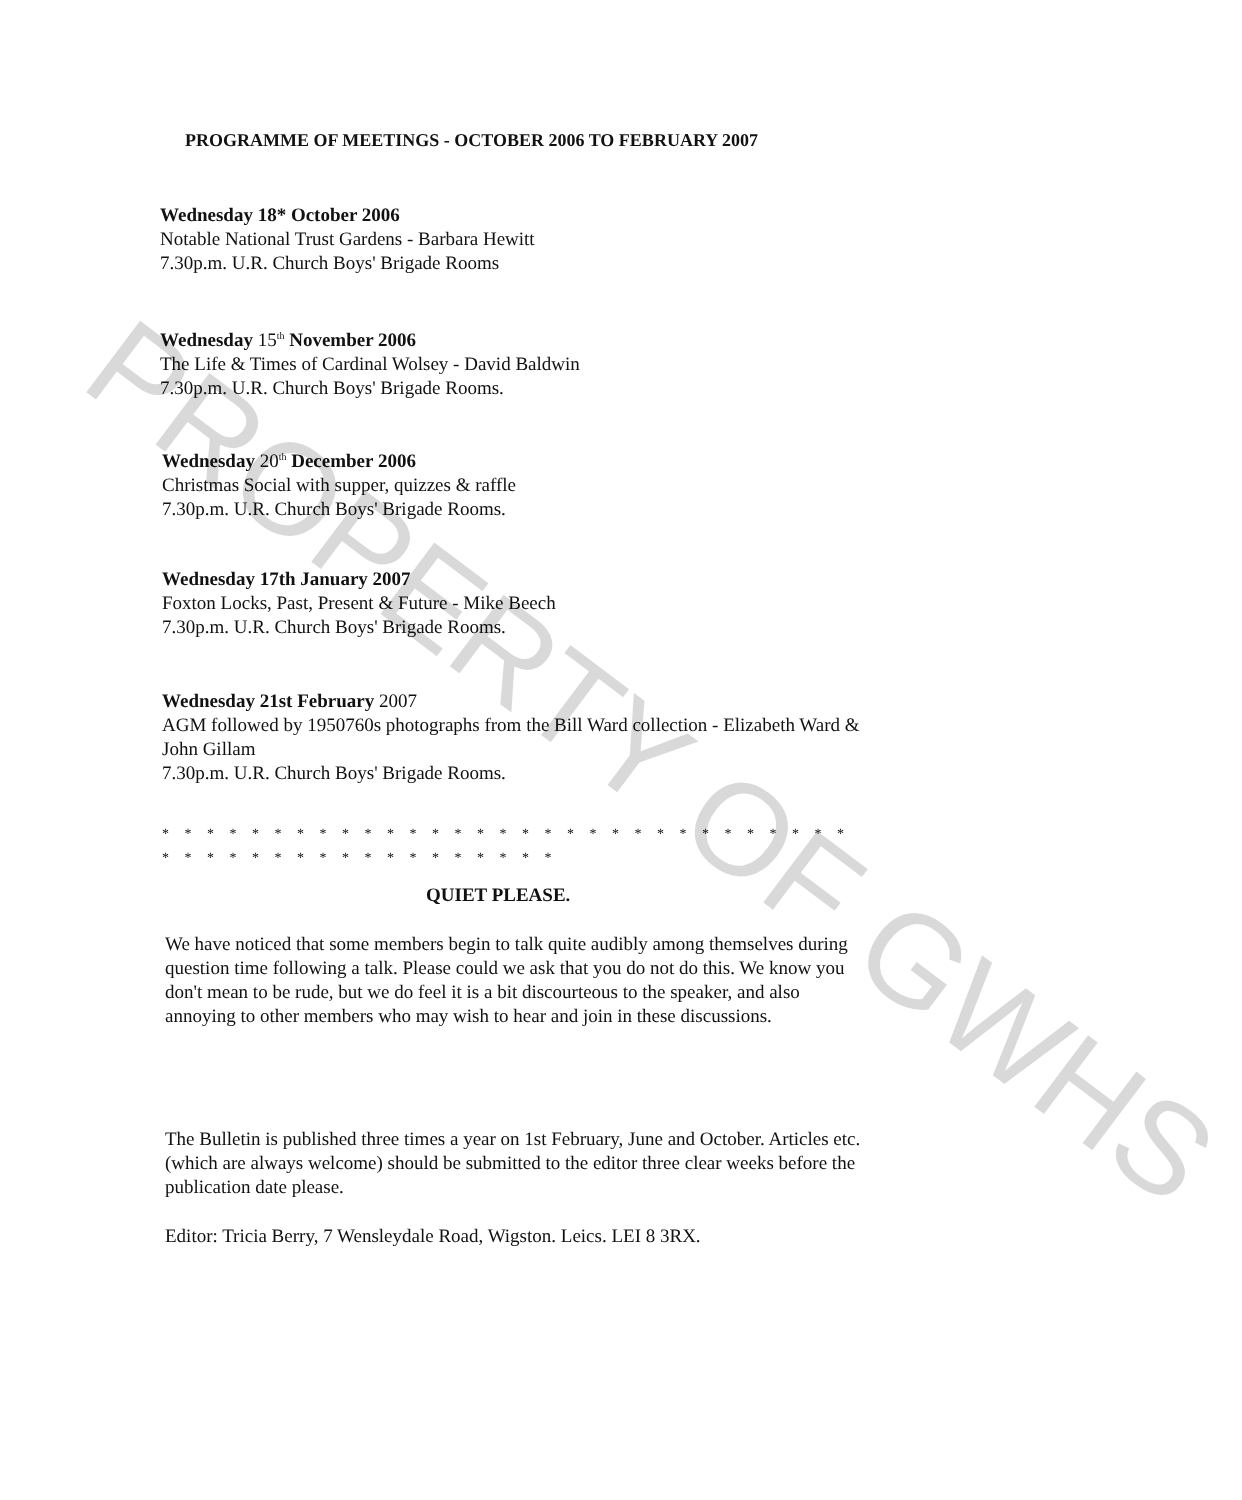PROGRAMME OF MEETINGS - OCTOBER 2006 TO FEBRUARY 2007
Wednesday 18* October 2006
Notable National Trust Gardens - Barbara Hewitt
7.30p.m. U.R. Church Boys' Brigade Rooms
Wednesday 15<sup>th</sup> November 2006
The Life & Times of Cardinal Wolsey - David Baldwin
7.30p.m. U.R. Church Boys' Brigade Rooms.
Wednesday 20<sup>th</sup> December 2006
Christmas Social with supper, quizzes & raffle
7.30p.m. U.R. Church Boys' Brigade Rooms.
Wednesday 17th January 2007
Foxton Locks, Past, Present & Future - Mike Beech
7.30p.m. U.R. Church Boys' Brigade Rooms.
Wednesday 21st February 2007
AGM followed by 1950760s photographs from the Bill Ward collection - Elizabeth Ward & John Gillam
7.30p.m. U.R. Church Boys' Brigade Rooms.
* * * * * * * * * * * * * * * * * * * * * * * * * * * * * * * * * * * * * * * * * * * * * * * * *
QUIET PLEASE.
We have noticed that some members begin to talk quite audibly among themselves during question time following a talk. Please could we ask that you do not do this. We know you don't mean to be rude, but we do feel it is a bit discourteous to the speaker, and also annoying to other members who may wish to hear and join in these discussions.
The Bulletin is published three times a year on 1st February, June and October. Articles etc. (which are always welcome) should be submitted to the editor three clear weeks before the publication date please.
Editor: Tricia Berry, 7 Wensleydale Road, Wigston. Leics. LEI 8 3RX.
PROPERTY OF GWHS